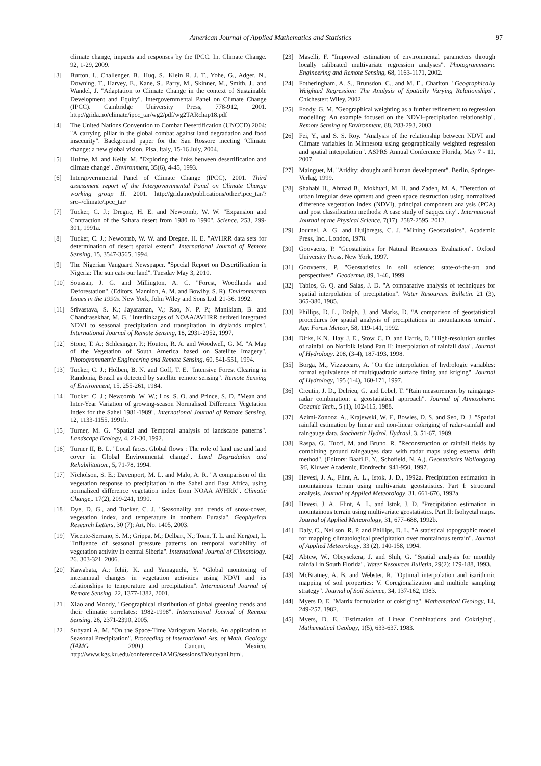American Journal of Applied Mathematics and Statistics 97
climate change, impacts and responses by the IPCC. In. Climate Change. 92, 1-29, 2009.
[3] Burton, I., Challenger, B., Huq, S., Klein R. J. T., Yohe, G., Adger, N., Downing, T., Harvey, E., Kane, S., Parry, M., Skinner, M., Smith, J., and Wandel, J. "Adaptation to Climate Change in the context of Sustainable Development and Equity". Intergovernmental Panel on Climate Change (IPCC). Cambridge University Press, 778-912, 2001. http://grida.no/climate/ipcc_tar/wg2/pdf/wg2TARchap18.pdf
[4] The United Nations Convention to Combat Desertification (UNCCD) 2004: "A carrying pillar in the global combat against land degradation and food insecurity". Background paper for the San Rossore meeting ‘Climate change: a new global vision. Pisa, Italy, 15-16 July, 2004.
[5] Hulme, M. and Kelly, M. "Exploring the links between desertification and climate change". Environment, 35(6), 4-45, 1993.
[6] Intergovernmental Panel of Climate Change (IPCC), 2001. Third assessment report of the Intergovernmental Panel on Climate Change working group II. 2001. http://grida.no/publications/other/ipcc_tar/?src=/climate/ipcc_tar/
[7] Tucker, C. J.; Dregne, H. E. and Newcomb, W. W. "Expansion and Contraction of the Sahara desert from 1980 to 1990". Science, 253, 299-301, 1991a.
[8] Tucker, C. J.; Newcomb, W. W. and Dregne, H. E. "AVHRR data sets for determination of desert spatial extent". International Journal of Remote Sensing, 15, 3547-3565, 1994.
[9] The Nigerian Vanguard Newspaper. "Special Report on Desertification in Nigeria: The sun eats our land". Tuesday May 3, 2010.
[10] Soussan, J. G. and Millington, A. C. "Forest, Woodlands and Deforestation". (Editors, Mannion, A. M. and Bowlby, S. R), Environmental Issues in the 1990s. New York, John Wiley and Sons Ltd. 21-36. 1992.
[11] Srivastava, S. K.; Jayaraman, V.; Rao, N. P. P.; Manikiam, B. and Chandrasekhar, M. G. "Interlinkages of NOAA/AVHRR derived integrated NDVI to seasonal precipitation and transpiration in drylands tropics". International Journal of Remote Sensing, 18, 2931-2952, 1997.
[12] Stone, T. A.; Schlesinger, P.; Houton, R. A. and Woodwell, G. M. "A Map of the Vegetation of South America based on Satellite Imagery". Photogrammetric Engineering and Remote Sensing, 60, 541-551, 1994.
[13] Tucker, C. J.; Holben, B. N. and Goff, T. E. "Intensive Forest Clearing in Randonia, Brazil as detected by satellite remote sensing". Remote Sensing of Environment, 15, 255-261, 1984.
[14] Tucker, C. J.; Newcomb, W. W.; Los, S. O. and Prince, S. D. "Mean and Inter-Year Variation of growing-season Normalised Difference Vegetation Index for the Sahel 1981-1989". International Journal of Remote Sensing, 12, 1133-1155, 1991b.
[15] Turner, M. G. "Spatial and Temporal analysis of landscape patterns". Landscape Ecology, 4, 21-30, 1992.
[16] Turner II, B. L. "Local faces, Global flows : The role of land use and land cover in Global Environmental change". Land Degradation and Rehabilitation., 5, 71-78, 1994.
[17] Nicholson, S. E.; Davenport, M. L. and Malo, A. R. "A comparison of the vegetation response to precipitation in the Sahel and East Africa, using normalized difference vegetation index from NOAA AVHRR". Climatic Change,. 17(2), 209-241, 1990.
[18] Dye, D. G., and Tucker, C. J. "Seasonality and trends of snow-cover, vegetation index, and temperature in northern Eurasia". Geophysical Research Letters. 30 (7): Art. No. 1405, 2003.
[19] Vicente-Serrano, S. M.; Grippa, M.; Delbart, N.; Toan, T. L. and Kergoat, L. "Influence of seasonal pressure patterns on temporal variability of vegetation activity in central Siberia". International Journal of Climatology. 26, 303-321, 2006.
[20] Kawabata, A.; Ichii, K. and Yamaguchi, Y. "Global monitoring of interannual changes in vegetation activities using NDVI and its relationships to temperature and precipitation". International Journal of Remote Sensing. 22, 1377-1382, 2001.
[21] Xiao and Moody, "Geographical distribution of global greening trends and their climatic correlates: 1982-1998". International Journal of Remote Sensing. 26, 2371-2390, 2005.
[22] Subyani A. M. "On the Space-Time Variogram Models. An application to Seasonal Precipitation". Proceeding of International Ass. of Math. Geology (IAMG 2001), Cancun, Mexico. http://www.kgs.ku.edu/conference/IAMG/sessions/D/subyani.html.
[23] Maselli, F. "Improved estimation of environmental parameters through locally calibrated multivariate regression analyses". Photogrammetric Engineering and Remote Sensing, 68, 1163-1171, 2002.
[24] Fotheringham, A. S., Brunsdon, C., and M. E., Charlton. "Geographically Weighted Regression: The Analysis of Spatially Varying Relationships", Chichester: Wiley, 2002.
[25] Foody, G. M. "Geographical weighting as a further refinement to regression modelling: An example focused on the NDVI–precipitation relationship". Remote Sensing of Environment, 88, 283-293, 2003.
[26] Fei, Y., and S. S. Roy. "Analysis of the relationship between NDVI and Climate variables in Minnesota using geographically weighted regression and spatial interpolation". ASPRS Annual Conference Florida, May 7 - 11, 2007.
[27] Mainguet, M. "Aridity: drought and human development". Berlin, Springer-Verlag, 1999.
[28] Shahabi H., Ahmad B., Mokhtari, M. H. and Zadeh, M. A. "Detection of urban irregular development and green space destruction using normalized difference vegetation index (NDVI), principal component analysis (PCA) and post classification methods: A case study of Saqqez city". International Journal of the Physical Science, 7(17), 2587-2595, 2012.
[29] Journel, A. G. and Huijbregts, C. J. "Mining Geostatistics". Academic Press, Inc., London, 1978.
[30] Goovaerts, P. "Geostatistics for Natural Resources Evaluation". Oxford University Press, New York, 1997.
[31] Goovaerts, P. "Geostatistics in soil science: state-of-the-art and perspectives". Geoderma, 89, 1-46, 1999.
[32] Tabios, G. Q. and Salas, J. D. "A comparative analysis of techniques for spatial interpolation of precipitation". Water Resources. Bulletin. 21 (3), 365-380, 1985.
[33] Phillips, D. L., Dolph, J. and Marks, D. "A comparison of geostatistical procedures for spatial analysis of precipitations in mountainous terrain". Agr. Forest Meteor, 58, 119-141, 1992.
[34] Dirks, K.N., Hay, J. E., Stow, C. D. and Harris, D. "High-resolution studies of rainfall on Norfolk Island Part II: interpolation of rainfall data". Journal of Hydrology. 208, (3-4), 187-193, 1998.
[35] Borga, M., Vizzaccaro, A. "On the interpolation of hydrologic variables: formal equivalence of multiquadratic surface fitting and kriging". Journal of Hydrology, 195 (1-4), 160-171, 1997.
[36] Creutin, J. D., Delrieu, G. and Lebel, T. "Rain measurement by raingauge-radar combination: a geostatistical approach". Journal of Atmospheric Oceanic Tech., 5 (1), 102-115, 1988.
[37] Azimi-Zonooz, A., Krajewski, W. F., Bowles, D. S. and Seo, D. J. "Spatial rainfall estimation by linear and non-linear cokriging of radar-rainfall and raingauge data. Stochastic Hydrol. Hydraul, 3, 51-67, 1989.
[38] Raspa, G., Tucci, M. and Bruno, R. "Reconstruction of rainfall fields by combining ground raingauges data with radar maps using external drift method". (Editors: Baafi,E. Y., Schofield, N. A.). Geostatistics Wollongong '96, Kluwer Academic, Dordrecht, 941-950, 1997.
[39] Hevesi, J. A., Flint, A. L., Istok, J. D., 1992a. Precipitation estimation in mountainous terrain using multivariate geostatistics. Part I: structural analysis. Journal of Applied Meteorology. 31, 661-676, 1992a.
[40] Hevesi, J. A., Flint, A. L. and Istok, J. D. "Precipitation estimation in mountainous terrain using multivariate geostatistics. Part II: Isohyetal maps. Journal of Applied Meteorology, 31, 677–688, 1992b.
[41] Daly, C., Neilson, R. P. and Phillips, D. L. "A statistical topographic model for mapping climatological precipitation over montainous terrain". Journal of Applied Meteorology, 33 (2), 140-158, 1994.
[42] Abtew, W., Obeysekera, J. and Shih, G. "Spatial analysis for monthly rainfall in South Florida". Water Resources Bulletin, 29(2): 179-188, 1993.
[43] McBratney, A. B. and Webster, R. "Optimal interpolation and isarithmic mapping of soil properties: V. Coregionalization and multiple sampling strategy". Journal of Soil Science, 34, 137-162, 1983.
[44] Myers D. E. "Matrix formulation of cokriging". Mathematical Geology, 14, 249-257. 1982.
[45] Myers, D. E. "Estimation of Linear Combinations and Cokriging". Mathematical Geology, 1(5), 633-637. 1983.